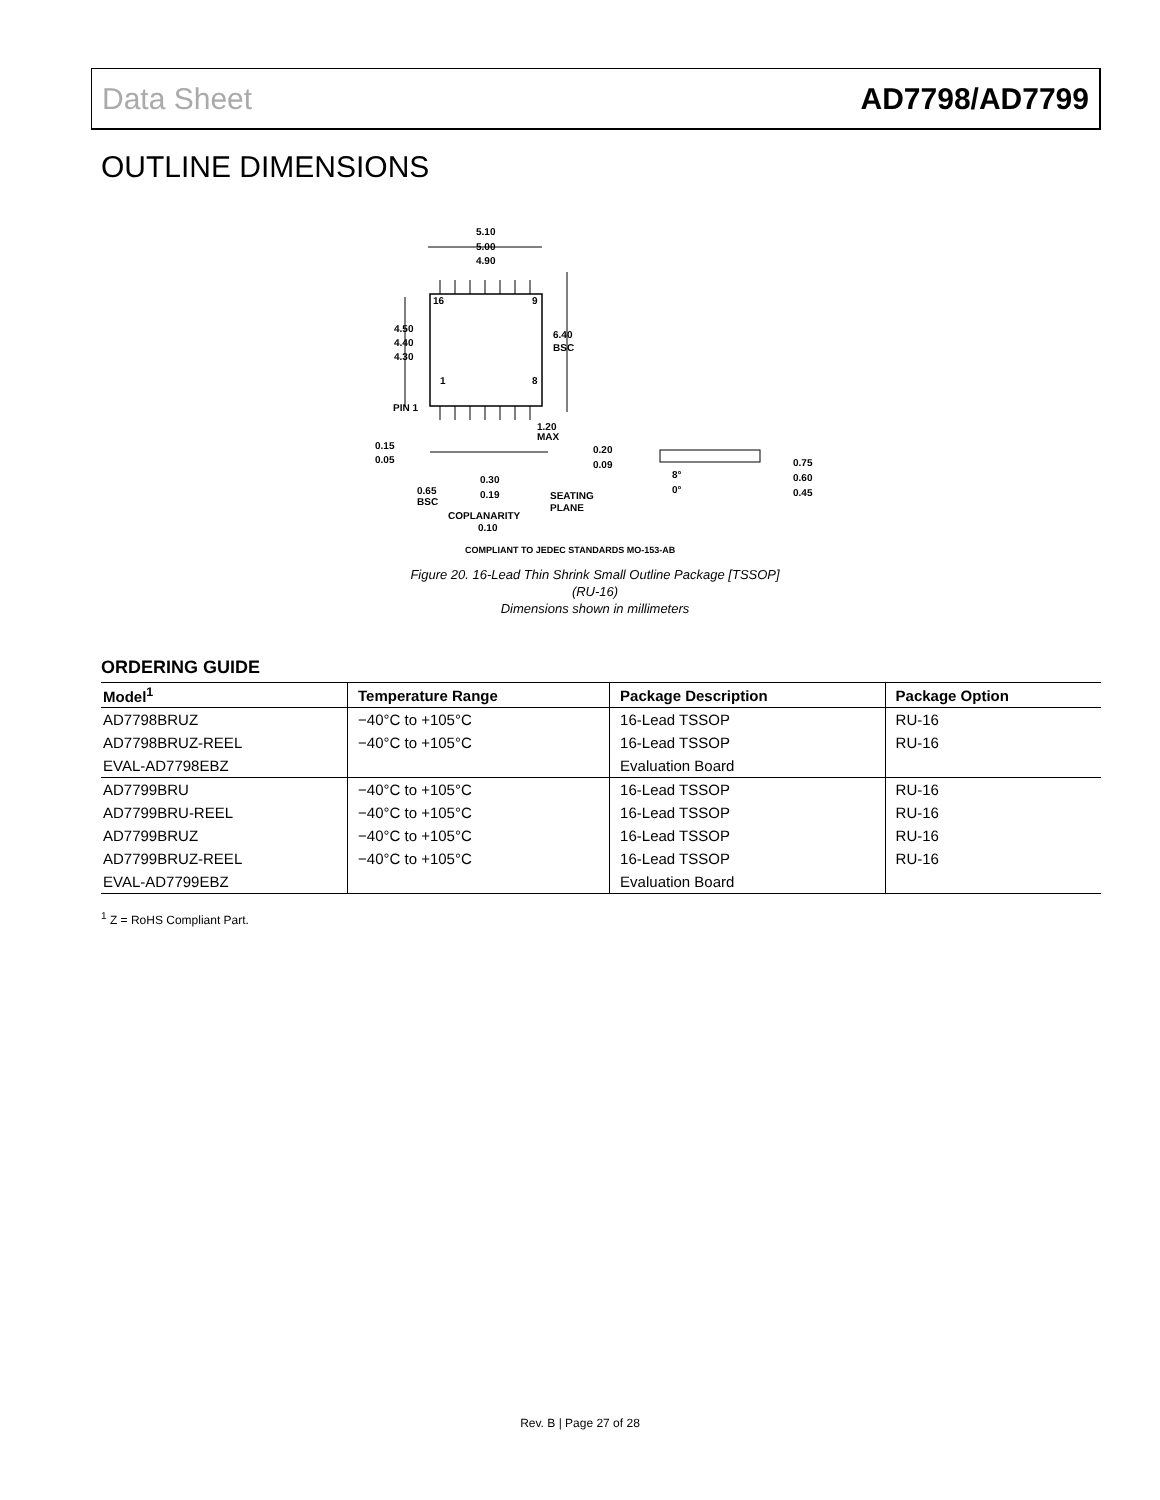Data Sheet AD7798/AD7799
OUTLINE DIMENSIONS
5.10
5.00
4.90
16
9
1
8
4.50
4.40
4.30
6.40
BSC
PIN 1
1.20
MAX
0.15
0.05
0.30
0.19
0.65
BSC
SEATING
PLANE
COPLANARITY
0.10
0.20
0.09
8°
0°
0.75
0.60
0.45
COMPLIANT TO JEDEC STANDARDS MO-153-AB
Figure 20. 16-Lead Thin Shrink Small Outline Package [TSSOP]
(RU-16)
Dimensions shown in millimeters
ORDERING GUIDE
| Model<sup>1</sup> | Temperature Range | Package Description | Package Option |
| --- | --- | --- | --- |
| AD7798BRUZ | −40°C to +105°C | 16-Lead TSSOP | RU-16 |
| AD7798BRUZ-REEL | −40°C to +105°C | 16-Lead TSSOP | RU-16 |
| EVAL-AD7798EBZ | | Evaluation Board | |
| AD7799BRU | −40°C to +105°C | 16-Lead TSSOP | RU-16 |
| AD7799BRU-REEL | −40°C to +105°C | 16-Lead TSSOP | RU-16 |
| AD7799BRUZ | −40°C to +105°C | 16-Lead TSSOP | RU-16 |
| AD7799BRUZ-REEL | −40°C to +105°C | 16-Lead TSSOP | RU-16 |
| EVAL-AD7799EBZ | | Evaluation Board | |
<sup>1</sup> Z = RoHS Compliant Part.
Rev. B | Page 27 of 28